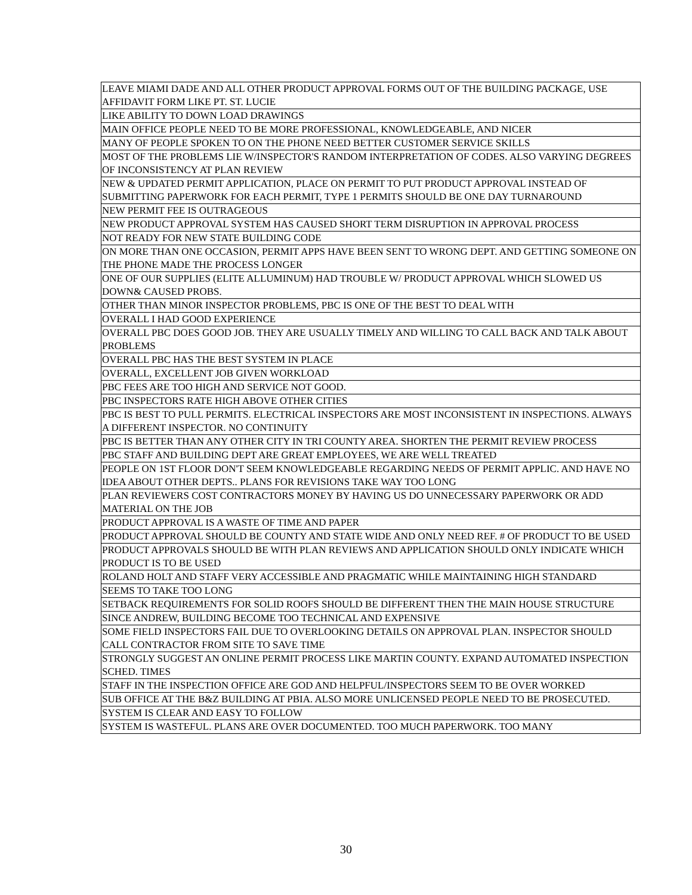| LEAVE MIAMI DADE AND ALL OTHER PRODUCT APPROVAL FORMS OUT OF THE BUILDING PACKAGE, USE AFFIDAVIT FORM LIKE PT. ST. LUCIE |
| LIKE ABILITY TO DOWN LOAD DRAWINGS |
| MAIN OFFICE PEOPLE NEED TO BE MORE PROFESSIONAL, KNOWLEDGEABLE, AND NICER |
| MANY OF PEOPLE SPOKEN TO ON THE PHONE NEED BETTER CUSTOMER SERVICE SKILLS |
| MOST OF THE PROBLEMS LIE W/INSPECTOR'S RANDOM INTERPRETATION OF CODES. ALSO VARYING DEGREES OF INCONSISTENCY AT PLAN REVIEW |
| NEW & UPDATED PERMIT APPLICATION, PLACE ON PERMIT TO PUT PRODUCT APPROVAL INSTEAD OF SUBMITTING PAPERWORK FOR EACH PERMIT, TYPE 1 PERMITS SHOULD BE ONE DAY TURNAROUND |
| NEW PERMIT FEE IS OUTRAGEOUS |
| NEW PRODUCT APPROVAL SYSTEM HAS CAUSED SHORT TERM DISRUPTION IN APPROVAL PROCESS |
| NOT READY FOR NEW STATE BUILDING CODE |
| ON MORE THAN ONE OCCASION, PERMIT APPS HAVE BEEN SENT TO WRONG DEPT. AND GETTING SOMEONE ON THE PHONE MADE THE PROCESS LONGER |
| ONE OF OUR SUPPLIES (ELITE ALLUMINUM) HAD TROUBLE W/ PRODUCT APPROVAL WHICH SLOWED US DOWN& CAUSED PROBS. |
| OTHER THAN MINOR INSPECTOR PROBLEMS, PBC IS ONE OF THE BEST TO DEAL WITH |
| OVERALL I HAD GOOD EXPERIENCE |
| OVERALL PBC DOES GOOD JOB. THEY ARE USUALLY TIMELY AND WILLING TO CALL BACK AND TALK ABOUT PROBLEMS |
| OVERALL PBC HAS THE BEST SYSTEM IN PLACE |
| OVERALL, EXCELLENT JOB GIVEN WORKLOAD |
| PBC FEES ARE TOO HIGH AND SERVICE NOT GOOD. |
| PBC INSPECTORS RATE HIGH ABOVE OTHER CITIES |
| PBC IS BEST TO PULL PERMITS. ELECTRICAL INSPECTORS ARE MOST INCONSISTENT IN INSPECTIONS. ALWAYS A DIFFERENT INSPECTOR. NO CONTINUITY |
| PBC IS BETTER THAN ANY OTHER CITY IN TRI COUNTY AREA. SHORTEN THE PERMIT REVIEW PROCESS |
| PBC STAFF AND BUILDING DEPT ARE GREAT EMPLOYEES, WE ARE WELL TREATED |
| PEOPLE ON 1ST FLOOR DON'T SEEM KNOWLEDGEABLE REGARDING NEEDS OF PERMIT APPLIC. AND HAVE NO IDEA ABOUT OTHER DEPTS.. PLANS FOR REVISIONS TAKE WAY TOO LONG |
| PLAN REVIEWERS COST CONTRACTORS MONEY BY HAVING US DO UNNECESSARY PAPERWORK OR ADD MATERIAL ON THE JOB |
| PRODUCT APPROVAL IS A WASTE OF TIME AND PAPER |
| PRODUCT APPROVAL SHOULD BE COUNTY AND STATE WIDE AND ONLY NEED REF. # OF PRODUCT TO BE USED |
| PRODUCT APPROVALS SHOULD BE WITH PLAN REVIEWS AND APPLICATION SHOULD ONLY INDICATE WHICH PRODUCT IS TO BE USED |
| ROLAND HOLT AND STAFF VERY ACCESSIBLE AND PRAGMATIC WHILE MAINTAINING HIGH STANDARD |
| SEEMS TO TAKE TOO LONG |
| SETBACK REQUIREMENTS FOR SOLID ROOFS SHOULD BE DIFFERENT THEN THE MAIN HOUSE STRUCTURE |
| SINCE ANDREW, BUILDING BECOME TOO TECHNICAL AND EXPENSIVE |
| SOME FIELD INSPECTORS FAIL DUE TO OVERLOOKING DETAILS ON APPROVAL PLAN. INSPECTOR SHOULD CALL CONTRACTOR FROM SITE TO SAVE TIME |
| STRONGLY SUGGEST AN ONLINE PERMIT PROCESS LIKE MARTIN COUNTY. EXPAND AUTOMATED INSPECTION SCHED. TIMES |
| STAFF IN THE INSPECTION OFFICE ARE GOD AND HELPFUL/INSPECTORS SEEM TO BE OVER WORKED |
| SUB OFFICE AT THE B&Z BUILDING AT PBIA. ALSO MORE UNLICENSED PEOPLE NEED TO BE PROSECUTED. |
| SYSTEM IS CLEAR AND EASY TO FOLLOW |
| SYSTEM IS WASTEFUL. PLANS ARE OVER DOCUMENTED. TOO MUCH PAPERWORK. TOO MANY |
30